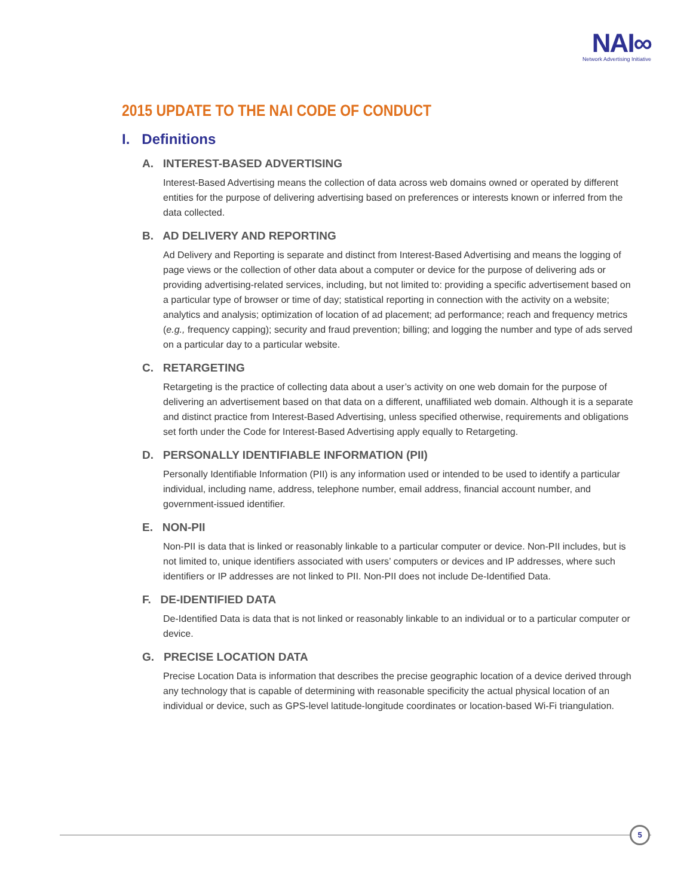NAI∞
Network Advertising Initiative
2015 UPDATE TO THE NAI CODE OF CONDUCT
I. Definitions
A. INTEREST-BASED ADVERTISING
Interest-Based Advertising means the collection of data across web domains owned or operated by different entities for the purpose of delivering advertising based on preferences or interests known or inferred from the data collected.
B. AD DELIVERY AND REPORTING
Ad Delivery and Reporting is separate and distinct from Interest-Based Advertising and means the logging of page views or the collection of other data about a computer or device for the purpose of delivering ads or providing advertising-related services, including, but not limited to: providing a specific advertisement based on a particular type of browser or time of day; statistical reporting in connection with the activity on a website; analytics and analysis; optimization of location of ad placement; ad performance; reach and frequency metrics (e.g., frequency capping); security and fraud prevention; billing; and logging the number and type of ads served on a particular day to a particular website.
C. RETARGETING
Retargeting is the practice of collecting data about a user’s activity on one web domain for the purpose of delivering an advertisement based on that data on a different, unaffiliated web domain. Although it is a separate and distinct practice from Interest-Based Advertising, unless specified otherwise, requirements and obligations set forth under the Code for Interest-Based Advertising apply equally to Retargeting.
D. PERSONALLY IDENTIFIABLE INFORMATION (PII)
Personally Identifiable Information (PII) is any information used or intended to be used to identify a particular individual, including name, address, telephone number, email address, financial account number, and government-issued identifier.
E. NON-PII
Non-PII is data that is linked or reasonably linkable to a particular computer or device. Non-PII includes, but is not limited to, unique identifiers associated with users’ computers or devices and IP addresses, where such identifiers or IP addresses are not linked to PII. Non-PII does not include De-Identified Data.
F. DE-IDENTIFIED DATA
De-Identified Data is data that is not linked or reasonably linkable to an individual or to a particular computer or device.
G. PRECISE LOCATION DATA
Precise Location Data is information that describes the precise geographic location of a device derived through any technology that is capable of determining with reasonable specificity the actual physical location of an individual or device, such as GPS-level latitude-longitude coordinates or location-based Wi-Fi triangulation.
5